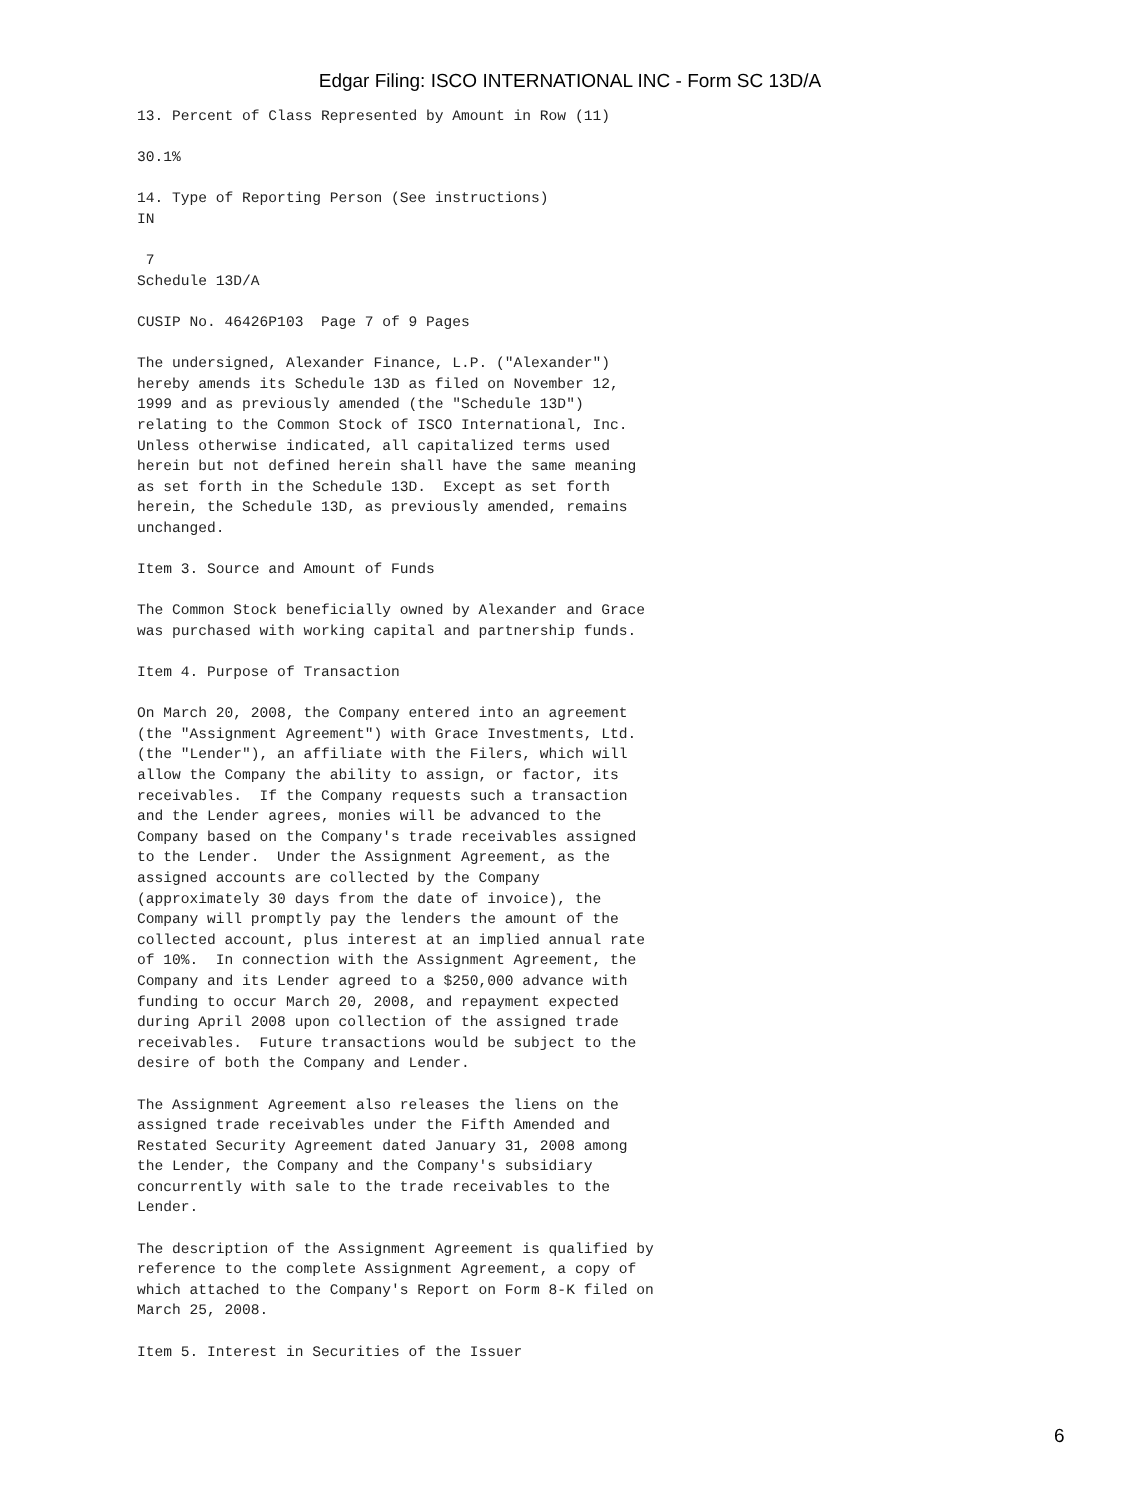Edgar Filing: ISCO INTERNATIONAL INC - Form SC 13D/A
13. Percent of Class Represented by Amount in Row (11)

30.1%

14. Type of Reporting Person (See instructions)
IN

 7
Schedule 13D/A

CUSIP No. 46426P103  Page 7 of 9 Pages

The undersigned, Alexander Finance, L.P. ("Alexander")
hereby amends its Schedule 13D as filed on November 12,
1999 and as previously amended (the "Schedule 13D")
relating to the Common Stock of ISCO International, Inc.
Unless otherwise indicated, all capitalized terms used
herein but not defined herein shall have the same meaning
as set forth in the Schedule 13D.  Except as set forth
herein, the Schedule 13D, as previously amended, remains
unchanged.

Item 3. Source and Amount of Funds

The Common Stock beneficially owned by Alexander and Grace
was purchased with working capital and partnership funds.

Item 4. Purpose of Transaction

On March 20, 2008, the Company entered into an agreement
(the "Assignment Agreement") with Grace Investments, Ltd.
(the "Lender"), an affiliate with the Filers, which will
allow the Company the ability to assign, or factor, its
receivables.  If the Company requests such a transaction
and the Lender agrees, monies will be advanced to the
Company based on the Company's trade receivables assigned
to the Lender.  Under the Assignment Agreement, as the
assigned accounts are collected by the Company
(approximately 30 days from the date of invoice), the
Company will promptly pay the lenders the amount of the
collected account, plus interest at an implied annual rate
of 10%.  In connection with the Assignment Agreement, the
Company and its Lender agreed to a $250,000 advance with
funding to occur March 20, 2008, and repayment expected
during April 2008 upon collection of the assigned trade
receivables.  Future transactions would be subject to the
desire of both the Company and Lender.

The Assignment Agreement also releases the liens on the
assigned trade receivables under the Fifth Amended and
Restated Security Agreement dated January 31, 2008 among
the Lender, the Company and the Company's subsidiary
concurrently with sale to the trade receivables to the
Lender.

The description of the Assignment Agreement is qualified by
reference to the complete Assignment Agreement, a copy of
which attached to the Company's Report on Form 8-K filed on
March 25, 2008.

Item 5. Interest in Securities of the Issuer
6